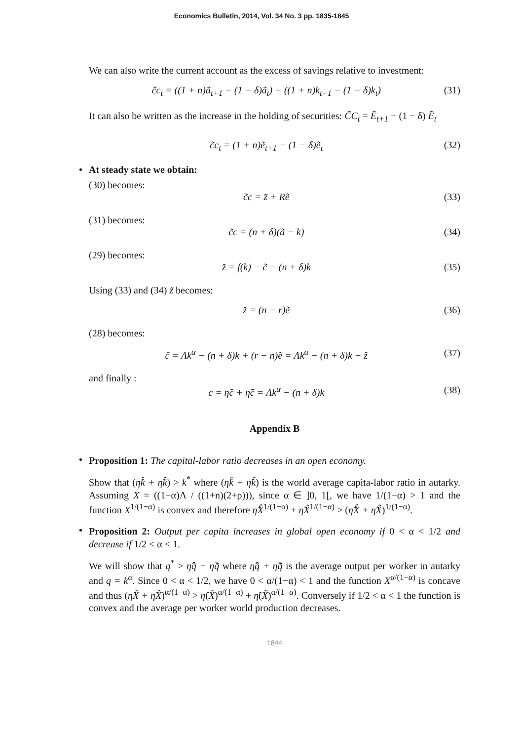Economics Bulletin, 2014, Vol. 34 No. 3 pp. 1835-1845
We can also write the current account as the excess of savings relative to investment:
c̃c<sub>t</sub> = ((1 + n)ã<sub>t+1</sub> − (1 − δ)ã<sub>t</sub>) − ((1 + n)k<sub>t+1</sub> − (1 − δ)k<sub>t</sub>) (31)
It can also be written as the increase in the holding of securities: C̃C<sub>t</sub> = Ẽ<sub>t+1</sub> − (1 − δ) Ẽ<sub>t</sub>
c̃c<sub>t</sub> = (1 + n)ẽ<sub>t+1</sub> − (1 − δ)ẽ<sub>t</sub> (32)
• At steady state we obtain:
(30) becomes:
c̃c = z̃ + Rẽ (33)
(31) becomes:
c̃c = (n + δ)(ã − k) (34)
(29) becomes:
z̃ = f(k) − c̃ − (n + δ)k (35)
Using (33) and (34) z̃ becomes:
z̃ = (n − r)ẽ (36)
(28) becomes:
c̃ = Λk<sup>α</sup> − (n + δ)k + (r − n)ẽ = Λk<sup>α</sup> − (n + δ)k − z̃ (37)
and finally :
c = η̂ĉ + η̃c̃ = Λk<sup>α</sup> − (n + δ)k (38)
Appendix B
•
Proposition 1: The capital-labor ratio decreases in an open economy.
Show that (η̂k̂ + η̃k̃) > k<sup>*</sup> where (η̂k̂ + η̃k̃) is the world average capita-labor ratio in autarky. Assuming X = ((1−α)Λ / ((1+n)(2+ρ))), since α ∈ ]0, 1[, we have 1/(1−α) > 1 and the function X<sup>1/(1−α)</sup> is convex and therefore η̂X̂<sup>1/(1−α)</sup> + η̃X̃<sup>1/(1−α)</sup> > (η̂X̂ + η̃X̃)<sup>1/(1−α)</sup>.
•
Proposition 2: Output per capita increases in global open economy if 0 < α < 1/2 and decrease if 1/2 < α < 1.
We will show that q<sup>*</sup> > η̂q̂ + η̃q̃ where η̂q̂ + η̃q̃ is the average output per worker in autarky and q = k<sup>α</sup>. Since 0 < α < 1/2, we have 0 < α/(1−α) < 1 and the function X<sup>α/(1−α)</sup> is concave and thus (η̂X̂ + η̃X̃)<sup>α/(1−α)</sup> > η̂(X̂)<sup>α/(1−α)</sup> + η̃(X̃)<sup>α/(1−α)</sup>. Conversely if 1/2 < α < 1 the function is convex and the average per worker world production decreases.
1844